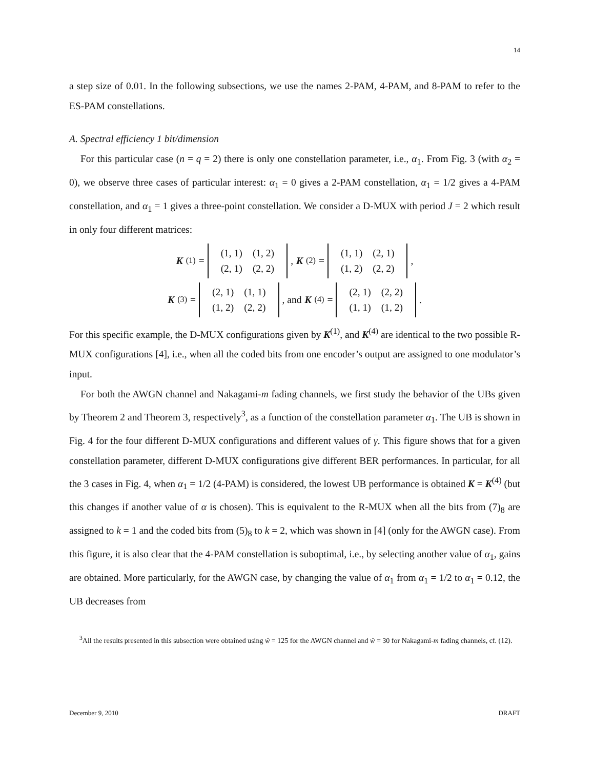14
a step size of 0.01. In the following subsections, we use the names 2-PAM, 4-PAM, and 8-PAM to refer to the ES-PAM constellations.
A. Spectral efficiency 1 bit/dimension
For this particular case (n = q = 2) there is only one constellation parameter, i.e., α<sub>1</sub>. From Fig. 3 (with α<sub>2</sub> = 0), we observe three cases of particular interest: α<sub>1</sub> = 0 gives a 2-PAM constellation, α<sub>1</sub> = 1/2 gives a 4-PAM constellation, and α<sub>1</sub> = 1 gives a three-point constellation. We consider a D-MUX with period J = 2 which result in only four different matrices:
K<sup>(1)</sup> =
| (1, 1) | (1, 2) |
| (2, 1) | (2, 2) |
, K<sup>(2)</sup> =
| (1, 1) | (2, 1) |
| (1, 2) | (2, 2) |
,
K<sup>(3)</sup> =
| (2, 1) | (1, 1) |
| (1, 2) | (2, 2) |
, and K<sup>(4)</sup> =
| (2, 1) | (2, 2) |
| (1, 1) | (1, 2) |
.
For this specific example, the D-MUX configurations given by K<sup>(1)</sup>, and K<sup>(4)</sup> are identical to the two possible R-MUX configurations [4], i.e., when all the coded bits from one encoder’s output are assigned to one modulator’s input.
For both the AWGN channel and Nakagami-m fading channels, we first study the behavior of the UBs given by Theorem 2 and Theorem 3, respectively<sup>3</sup>, as a function of the constellation parameter α<sub>1</sub>. The UB is shown in Fig. 4 for the four different D-MUX configurations and different values of γ. This figure shows that for a given constellation parameter, different D-MUX configurations give different BER performances. In particular, for all the 3 cases in Fig. 4, when α<sub>1</sub> = 1/2 (4-PAM) is considered, the lowest UB performance is obtained K = K<sup>(4)</sup> (but this changes if another value of α is chosen). This is equivalent to the R-MUX when all the bits from (7)<sub>8</sub> are assigned to k = 1 and the coded bits from (5)<sub>8</sub> to k = 2, which was shown in [4] (only for the AWGN case). From this figure, it is also clear that the 4-PAM constellation is suboptimal, i.e., by selecting another value of α<sub>1</sub>, gains are obtained. More particularly, for the AWGN case, by changing the value of α<sub>1</sub> from α<sub>1</sub> = 1/2 to α<sub>1</sub> = 0.12, the UB decreases from
<sup>3</sup> All the results presented in this subsection were obtained using ŵ = 125 for the AWGN channel and ŵ = 30 for Nakagami-m fading channels, cf. (12).
December 9, 2010 DRAFT